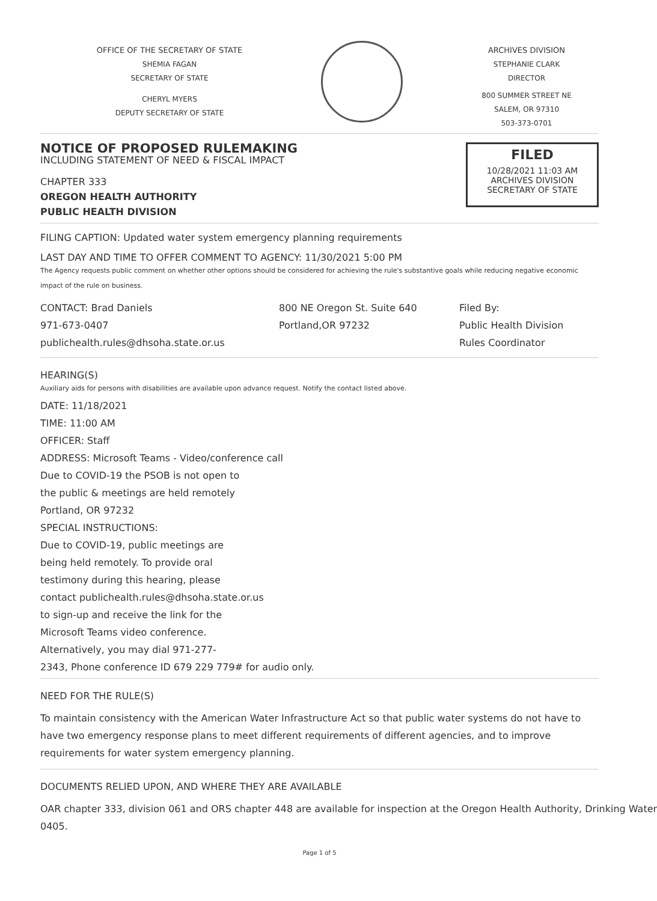OFFICE OF THE SECRETARY OF STATE
SHEMIA FAGAN
SECRETARY OF STATE
CHERYL MYERS
DEPUTY SECRETARY OF STATE
ARCHIVES DIVISION
STEPHANIE CLARK
DIRECTOR
800 SUMMER STREET NE
SALEM, OR 97310
503-373-0701
NOTICE OF PROPOSED RULEMAKING
INCLUDING STATEMENT OF NEED & FISCAL IMPACT
CHAPTER 333
OREGON HEALTH AUTHORITY
PUBLIC HEALTH DIVISION
FILED
10/28/2021 11:03 AM
ARCHIVES DIVISION
SECRETARY OF STATE
FILING CAPTION: Updated water system emergency planning requirements
LAST DAY AND TIME TO OFFER COMMENT TO AGENCY: 11/30/2021 5:00 PM
The Agency requests public comment on whether other options should be considered for achieving the rule's substantive goals while reducing negative economic impact of the rule on business.
CONTACT: Brad Daniels
971-673-0407
publichealth.rules@dhsoha.state.or.us
800 NE Oregon St. Suite 640
Portland,OR 97232
Filed By:
Public Health Division
Rules Coordinator
HEARING(S)
Auxiliary aids for persons with disabilities are available upon advance request. Notify the contact listed above.
DATE: 11/18/2021
TIME: 11:00 AM
OFFICER: Staff
ADDRESS: Microsoft Teams - Video/conference call
Due to COVID-19 the PSOB is not open to
the public & meetings are held remotely
Portland, OR 97232
SPECIAL INSTRUCTIONS:
Due to COVID-19, public meetings are
being held remotely. To provide oral
testimony during this hearing, please
contact publichealth.rules@dhsoha.state.or.us
to sign-up and receive the link for the
Microsoft Teams video conference.
Alternatively, you may dial 971-277-
2343, Phone conference ID 679 229 779# for audio only.
NEED FOR THE RULE(S)
To maintain consistency with the American Water Infrastructure Act so that public water systems do not have to have two emergency response plans to meet different requirements of different agencies, and to improve requirements for water system emergency planning.
DOCUMENTS RELIED UPON, AND WHERE THEY ARE AVAILABLE
OAR chapter 333, division 061 and ORS chapter 448 are available for inspection at the Oregon Health Authority, Drinking Water
0405.
Page 1 of 5